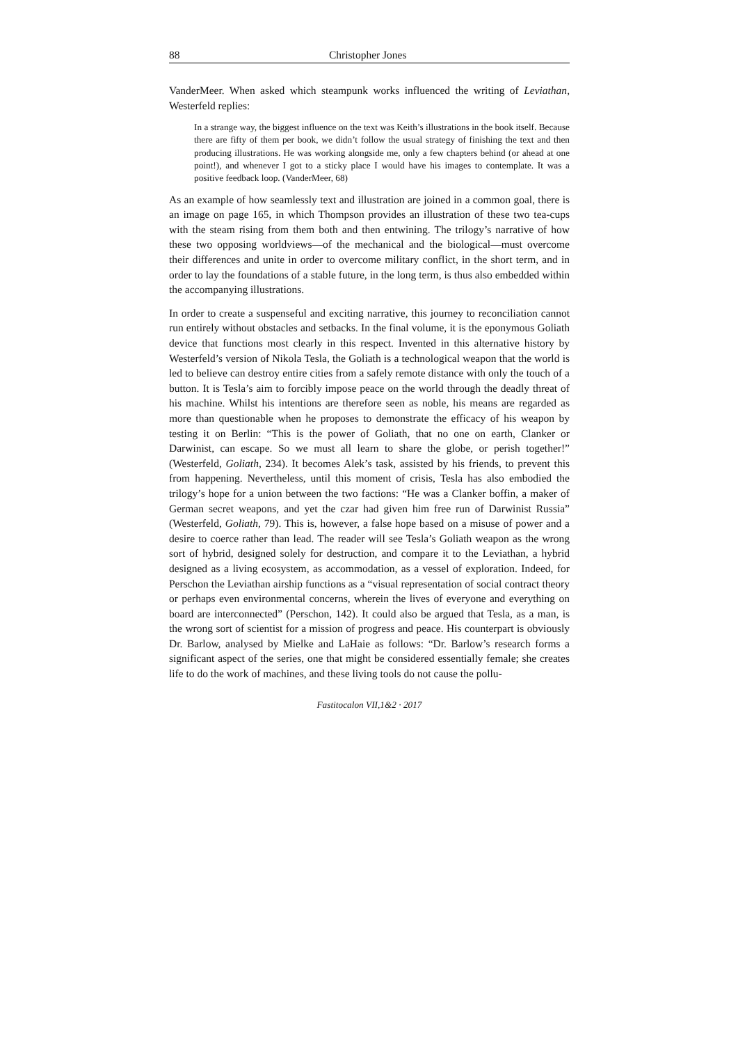88 Christopher Jones
VanderMeer. When asked which steampunk works influenced the writing of Leviathan, Westerfeld replies:
In a strange way, the biggest influence on the text was Keith’s illustrations in the book itself. Because there are fifty of them per book, we didn’t follow the usual strategy of finishing the text and then producing illustrations. He was working alongside me, only a few chapters behind (or ahead at one point!), and whenever I got to a sticky place I would have his images to contemplate. It was a positive feedback loop. (VanderMeer, 68)
As an example of how seamlessly text and illustration are joined in a common goal, there is an image on page 165, in which Thompson provides an illustration of these two tea-cups with the steam rising from them both and then entwining. The trilogy’s narrative of how these two opposing worldviews—of the mechanical and the biological—must overcome their differences and unite in order to overcome military conflict, in the short term, and in order to lay the foundations of a stable future, in the long term, is thus also embedded within the accompanying illustrations.
In order to create a suspenseful and exciting narrative, this journey to reconciliation cannot run entirely without obstacles and setbacks. In the final volume, it is the eponymous Goliath device that functions most clearly in this respect. Invented in this alternative history by Westerfeld’s version of Nikola Tesla, the Goliath is a technological weapon that the world is led to believe can destroy entire cities from a safely remote distance with only the touch of a button. It is Tesla’s aim to forcibly impose peace on the world through the deadly threat of his machine. Whilst his intentions are therefore seen as noble, his means are regarded as more than questionable when he proposes to demonstrate the efficacy of his weapon by testing it on Berlin: “This is the power of Goliath, that no one on earth, Clanker or Darwinist, can escape. So we must all learn to share the globe, or perish together!” (Westerfeld, Goliath, 234). It becomes Alek’s task, assisted by his friends, to prevent this from happening. Nevertheless, until this moment of crisis, Tesla has also embodied the trilogy’s hope for a union between the two factions: “He was a Clanker boffin, a maker of German secret weapons, and yet the czar had given him free run of Darwinist Russia” (Westerfeld, Goliath, 79). This is, however, a false hope based on a misuse of power and a desire to coerce rather than lead. The reader will see Tesla’s Goliath weapon as the wrong sort of hybrid, designed solely for destruction, and compare it to the Leviathan, a hybrid designed as a living ecosystem, as accommodation, as a vessel of exploration. Indeed, for Perschon the Leviathan airship functions as a “visual representation of social contract theory or perhaps even environmental concerns, wherein the lives of everyone and everything on board are interconnected” (Perschon, 142). It could also be argued that Tesla, as a man, is the wrong sort of scientist for a mission of progress and peace. His counterpart is obviously Dr. Barlow, analysed by Mielke and LaHaie as follows: “Dr. Barlow’s research forms a significant aspect of the series, one that might be considered essentially female; she creates life to do the work of machines, and these living tools do not cause the pollu-
Fastitocalon VII,1&2 · 2017